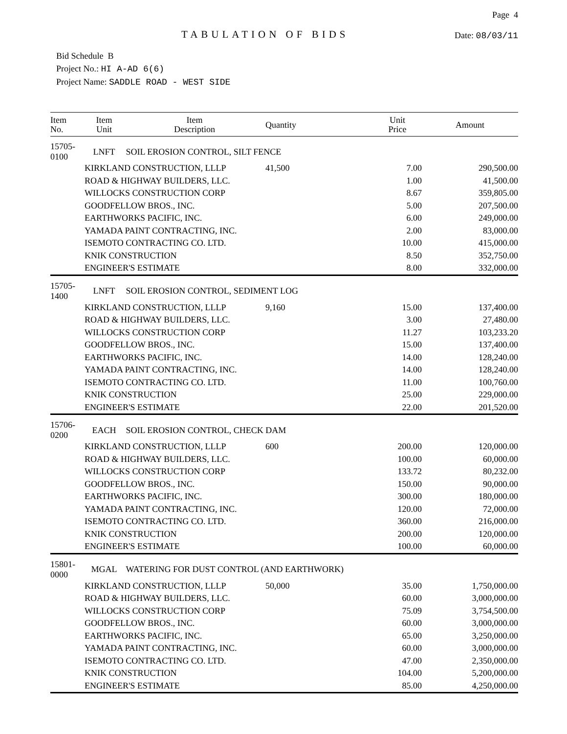TABULATION OF BIDS
Page 4
Date: 08/03/11
Bid Schedule B
Project No.: HI A-AD 6(6)
Project Name: SADDLE ROAD - WEST SIDE
| Item No. | Item Unit | Item Description | Quantity | Unit Price | Amount |
| --- | --- | --- | --- | --- | --- |
| 15705-0100 | LNFT | SOIL EROSION CONTROL, SILT FENCE | | | |
| | KIRKLAND CONSTRUCTION, LLLP | | 41,500 | 7.00 | 290,500.00 |
| | ROAD & HIGHWAY BUILDERS, LLC. | | | 1.00 | 41,500.00 |
| | WILLOCKS CONSTRUCTION CORP | | | 8.67 | 359,805.00 |
| | GOODFELLOW BROS., INC. | | | 5.00 | 207,500.00 |
| | EARTHWORKS PACIFIC, INC. | | | 6.00 | 249,000.00 |
| | YAMADA PAINT CONTRACTING, INC. | | | 2.00 | 83,000.00 |
| | ISEMOTO CONTRACTING CO. LTD. | | | 10.00 | 415,000.00 |
| | KNIK CONSTRUCTION | | | 8.50 | 352,750.00 |
| | ENGINEER'S ESTIMATE | | | 8.00 | 332,000.00 |
| 15705-1400 | LNFT | SOIL EROSION CONTROL, SEDIMENT LOG | | | |
| | KIRKLAND CONSTRUCTION, LLLP | | 9,160 | 15.00 | 137,400.00 |
| | ROAD & HIGHWAY BUILDERS, LLC. | | | 3.00 | 27,480.00 |
| | WILLOCKS CONSTRUCTION CORP | | | 11.27 | 103,233.20 |
| | GOODFELLOW BROS., INC. | | | 15.00 | 137,400.00 |
| | EARTHWORKS PACIFIC, INC. | | | 14.00 | 128,240.00 |
| | YAMADA PAINT CONTRACTING, INC. | | | 14.00 | 128,240.00 |
| | ISEMOTO CONTRACTING CO. LTD. | | | 11.00 | 100,760.00 |
| | KNIK CONSTRUCTION | | | 25.00 | 229,000.00 |
| | ENGINEER'S ESTIMATE | | | 22.00 | 201,520.00 |
| 15706-0200 | EACH | SOIL EROSION CONTROL, CHECK DAM | | | |
| | KIRKLAND CONSTRUCTION, LLLP | | 600 | 200.00 | 120,000.00 |
| | ROAD & HIGHWAY BUILDERS, LLC. | | | 100.00 | 60,000.00 |
| | WILLOCKS CONSTRUCTION CORP | | | 133.72 | 80,232.00 |
| | GOODFELLOW BROS., INC. | | | 150.00 | 90,000.00 |
| | EARTHWORKS PACIFIC, INC. | | | 300.00 | 180,000.00 |
| | YAMADA PAINT CONTRACTING, INC. | | | 120.00 | 72,000.00 |
| | ISEMOTO CONTRACTING CO. LTD. | | | 360.00 | 216,000.00 |
| | KNIK CONSTRUCTION | | | 200.00 | 120,000.00 |
| | ENGINEER'S ESTIMATE | | | 100.00 | 60,000.00 |
| 15801-0000 | MGAL | WATERING FOR DUST CONTROL (AND EARTHWORK) | | | |
| | KIRKLAND CONSTRUCTION, LLLP | | 50,000 | 35.00 | 1,750,000.00 |
| | ROAD & HIGHWAY BUILDERS, LLC. | | | 60.00 | 3,000,000.00 |
| | WILLOCKS CONSTRUCTION CORP | | | 75.09 | 3,754,500.00 |
| | GOODFELLOW BROS., INC. | | | 60.00 | 3,000,000.00 |
| | EARTHWORKS PACIFIC, INC. | | | 65.00 | 3,250,000.00 |
| | YAMADA PAINT CONTRACTING, INC. | | | 60.00 | 3,000,000.00 |
| | ISEMOTO CONTRACTING CO. LTD. | | | 47.00 | 2,350,000.00 |
| | KNIK CONSTRUCTION | | | 104.00 | 5,200,000.00 |
| | ENGINEER'S ESTIMATE | | | 85.00 | 4,250,000.00 |